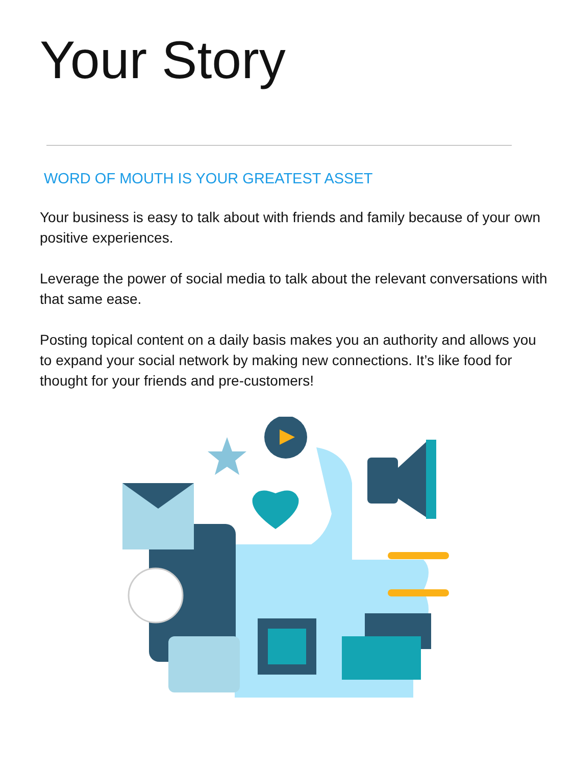Your Story
WORD OF MOUTH IS YOUR GREATEST ASSET
Your business is easy to talk about with friends and family because of your own positive experiences.
Leverage the power of social media to talk about the relevant conversations with that same ease.
Posting topical content on a daily basis makes you an authority and allows you to expand your social network by making new connections. It’s like food for thought for your friends and pre-customers!